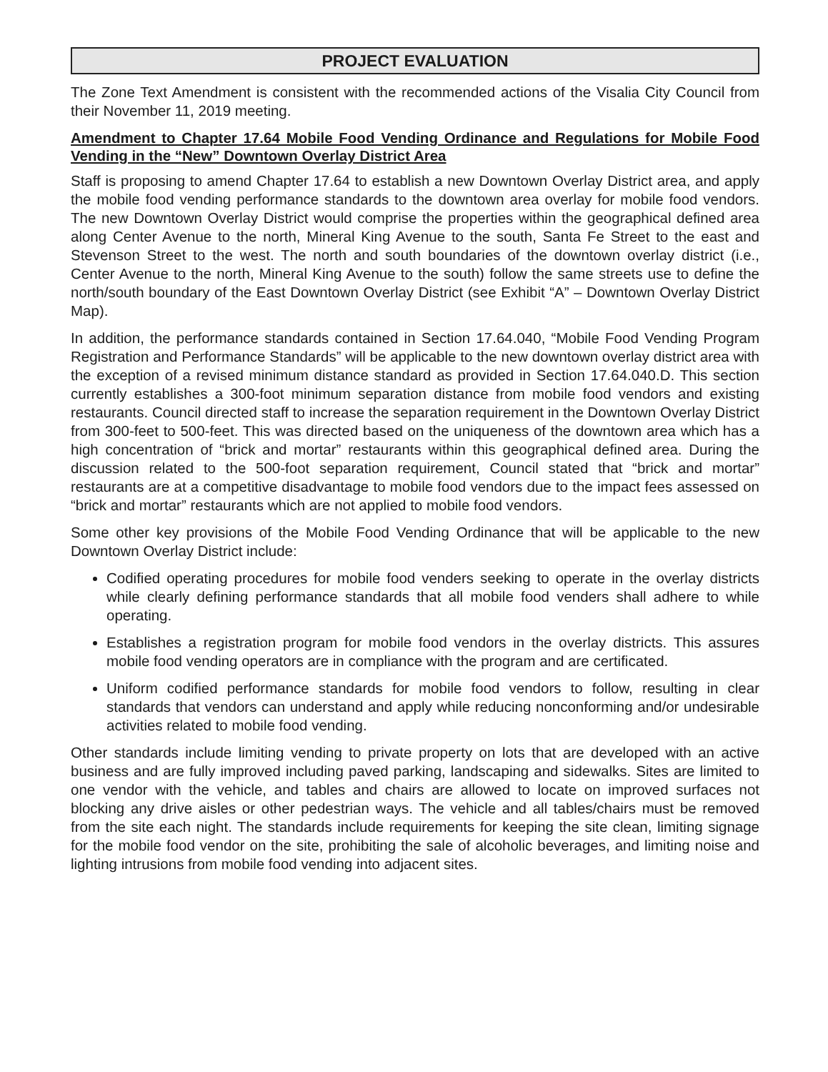PROJECT EVALUATION
The Zone Text Amendment is consistent with the recommended actions of the Visalia City Council from their November 11, 2019 meeting.
Amendment to Chapter 17.64 Mobile Food Vending Ordinance and Regulations for Mobile Food Vending in the “New” Downtown Overlay District Area
Staff is proposing to amend Chapter 17.64 to establish a new Downtown Overlay District area, and apply the mobile food vending performance standards to the downtown area overlay for mobile food vendors. The new Downtown Overlay District would comprise the properties within the geographical defined area along Center Avenue to the north, Mineral King Avenue to the south, Santa Fe Street to the east and Stevenson Street to the west. The north and south boundaries of the downtown overlay district (i.e., Center Avenue to the north, Mineral King Avenue to the south) follow the same streets use to define the north/south boundary of the East Downtown Overlay District (see Exhibit “A” – Downtown Overlay District Map).
In addition, the performance standards contained in Section 17.64.040, “Mobile Food Vending Program Registration and Performance Standards” will be applicable to the new downtown overlay district area with the exception of a revised minimum distance standard as provided in Section 17.64.040.D. This section currently establishes a 300-foot minimum separation distance from mobile food vendors and existing restaurants. Council directed staff to increase the separation requirement in the Downtown Overlay District from 300-feet to 500-feet. This was directed based on the uniqueness of the downtown area which has a high concentration of “brick and mortar” restaurants within this geographical defined area. During the discussion related to the 500-foot separation requirement, Council stated that “brick and mortar” restaurants are at a competitive disadvantage to mobile food vendors due to the impact fees assessed on “brick and mortar” restaurants which are not applied to mobile food vendors.
Some other key provisions of the Mobile Food Vending Ordinance that will be applicable to the new Downtown Overlay District include:
Codified operating procedures for mobile food venders seeking to operate in the overlay districts while clearly defining performance standards that all mobile food venders shall adhere to while operating.
Establishes a registration program for mobile food vendors in the overlay districts. This assures mobile food vending operators are in compliance with the program and are certificated.
Uniform codified performance standards for mobile food vendors to follow, resulting in clear standards that vendors can understand and apply while reducing nonconforming and/or undesirable activities related to mobile food vending.
Other standards include limiting vending to private property on lots that are developed with an active business and are fully improved including paved parking, landscaping and sidewalks. Sites are limited to one vendor with the vehicle, and tables and chairs are allowed to locate on improved surfaces not blocking any drive aisles or other pedestrian ways. The vehicle and all tables/chairs must be removed from the site each night. The standards include requirements for keeping the site clean, limiting signage for the mobile food vendor on the site, prohibiting the sale of alcoholic beverages, and limiting noise and lighting intrusions from mobile food vending into adjacent sites.